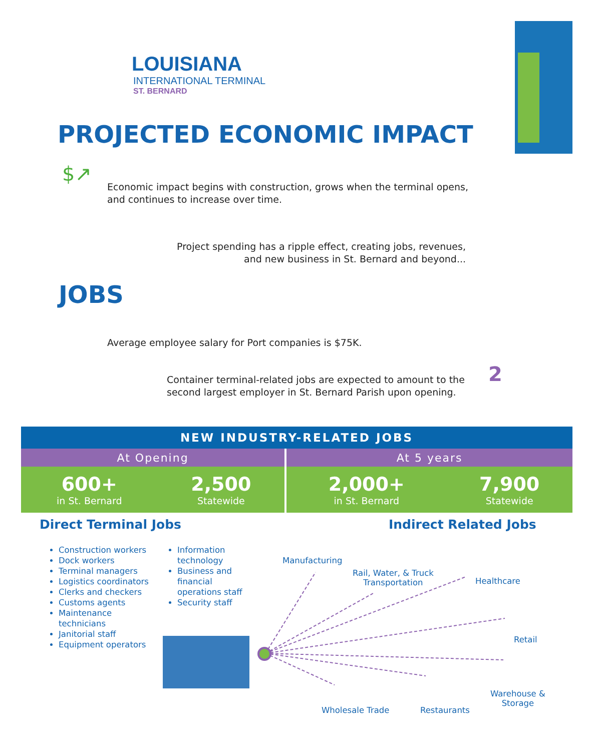LOUISIANA
INTERNATIONAL TERMINAL
ST. BERNARD
PROJECTED ECONOMIC IMPACT
$↗
Economic impact begins with construction, grows when the terminal opens,
and continues to increase over time.
Project spending has a ripple effect, creating jobs, revenues,
and new business in St. Bernard and beyond...
JOBS
Average employee salary for Port companies is $75K.
Container terminal-related jobs are expected to amount to the
second largest employer in St. Bernard Parish upon opening.
2
| NEW INDUSTRY-RELATED JOBS | | | |
| --- | --- | --- | --- |
| At Opening | | At 5 years | |
| 600+ in St. Bernard | 2,500 Statewide | 2,000+ in St. Bernard | 7,900 Statewide |
Direct Terminal Jobs Indirect Related Jobs
Construction workers
Dock workers
Terminal managers
Logistics coordinators
Clerks and checkers
Customs agents
Maintenance technicians
Janitorial staff
Equipment operators
Information technology
Business and financial operations staff
Security staff
Manufacturing
Rail, Water, & Truck
Transportation
Healthcare
Retail
Warehouse &
Storage
Wholesale Trade Restaurants